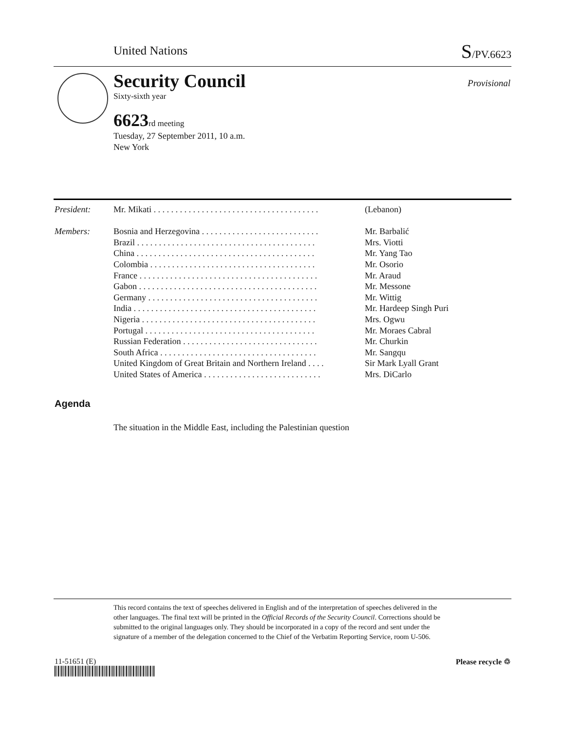United Nations S/PV.6623
Security Council
Sixty-sixth year
6623 rd meeting
Tuesday, 27 September 2011, 10 a.m.
New York
Provisional
| President: | Mr. Mikati . . . . . . . . . . . . . . . . . . . . . . . . . . . . . . . . . . . . . . | (Lebanon) |
| Members: | Bosnia and Herzegovina . . . . . . . . . . . . . . . . . . . . . . . . . . . | Mr. Barbalić |
| | Brazil . . . . . . . . . . . . . . . . . . . . . . . . . . . . . . . . . . . . . . . . . | Mrs. Viotti |
| | China . . . . . . . . . . . . . . . . . . . . . . . . . . . . . . . . . . . . . . . . . | Mr. Yang Tao |
| | Colombia . . . . . . . . . . . . . . . . . . . . . . . . . . . . . . . . . . . . . . | Mr. Osorio |
| | France . . . . . . . . . . . . . . . . . . . . . . . . . . . . . . . . . . . . . . . . . | Mr. Araud |
| | Gabon . . . . . . . . . . . . . . . . . . . . . . . . . . . . . . . . . . . . . . . . . | Mr. Messone |
| | Germany . . . . . . . . . . . . . . . . . . . . . . . . . . . . . . . . . . . . . . . | Mr. Wittig |
| | India . . . . . . . . . . . . . . . . . . . . . . . . . . . . . . . . . . . . . . . . . . | Mr. Hardeep Singh Puri |
| | Nigeria . . . . . . . . . . . . . . . . . . . . . . . . . . . . . . . . . . . . . . . . | Mrs. Ogwu |
| | Portugal . . . . . . . . . . . . . . . . . . . . . . . . . . . . . . . . . . . . . . . | Mr. Moraes Cabral |
| | Russian Federation . . . . . . . . . . . . . . . . . . . . . . . . . . . . . . . | Mr. Churkin |
| | South Africa . . . . . . . . . . . . . . . . . . . . . . . . . . . . . . . . . . . . | Mr. Sangqu |
| | United Kingdom of Great Britain and Northern Ireland . . . . | Sir Mark Lyall Grant |
| | United States of America . . . . . . . . . . . . . . . . . . . . . . . . . . . | Mrs. DiCarlo |
Agenda
The situation in the Middle East, including the Palestinian question
This record contains the text of speeches delivered in English and of the interpretation of speeches delivered in the other languages. The final text will be printed in the Official Records of the Security Council. Corrections should be submitted to the original languages only. They should be incorporated in a copy of the record and sent under the signature of a member of the delegation concerned to the Chief of the Verbatim Reporting Service, room U-506.
11-51651 (E) Please recycle ♲